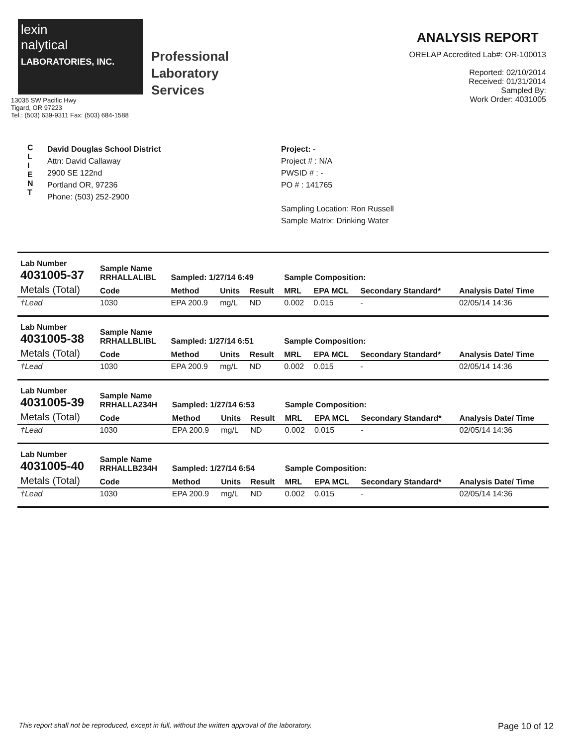lexin
nalytical
LABORATORIES, INC.
13035 SW Pacific Hwy
Tigard, OR 97223
Tel.: (503) 639-9311 Fax: (503) 684-1588
Professional
Laboratory
Services
ANALYSIS REPORT
ORELAP Accredited Lab#: OR-100013
Reported: 02/10/2014
Received: 01/31/2014
Sampled By:
Work Order: 4031005
C
L
I
E
N
T
David Douglas School District
Attn: David Callaway
2900 SE 122nd
Portland OR, 97236
Phone: (503) 252-2900
Project: -
Project # : N/A
PWSID # : -
PO # : 141765
Sampling Location: Ron Russell
Sample Matrix: Drinking Water
| Lab Number 4031005-37 | Sample Name RRHALLALIBL | Sampled: 1/27/14 6:49 | | | Sample Composition: | | | |
| --- | --- | --- | --- | --- | --- | --- | --- | --- |
| Metals (Total) | Code | Method | Units | Result | MRL | EPA MCL | Secondary Standard* | Analysis Date/ Time |
| †Lead | 1030 | EPA 200.9 | mg/L | ND | 0.002 | 0.015 | - | 02/05/14 14:36 |
| Lab Number 4031005-38 | Sample Name RRHALLBLIBL | Sampled: 1/27/14 6:51 | | | Sample Composition: | | | |
| --- | --- | --- | --- | --- | --- | --- | --- | --- |
| Metals (Total) | Code | Method | Units | Result | MRL | EPA MCL | Secondary Standard* | Analysis Date/ Time |
| †Lead | 1030 | EPA 200.9 | mg/L | ND | 0.002 | 0.015 | - | 02/05/14 14:36 |
| Lab Number 4031005-39 | Sample Name RRHALLA234H | Sampled: 1/27/14 6:53 | | | Sample Composition: | | | |
| --- | --- | --- | --- | --- | --- | --- | --- | --- |
| Metals (Total) | Code | Method | Units | Result | MRL | EPA MCL | Secondary Standard* | Analysis Date/ Time |
| †Lead | 1030 | EPA 200.9 | mg/L | ND | 0.002 | 0.015 | - | 02/05/14 14:36 |
| Lab Number 4031005-40 | Sample Name RRHALLB234H | Sampled: 1/27/14 6:54 | | | Sample Composition: | | | |
| --- | --- | --- | --- | --- | --- | --- | --- | --- |
| Metals (Total) | Code | Method | Units | Result | MRL | EPA MCL | Secondary Standard* | Analysis Date/ Time |
| †Lead | 1030 | EPA 200.9 | mg/L | ND | 0.002 | 0.015 | - | 02/05/14 14:36 |
This report shall not be reproduced, except in full, without the written approval of the laboratory. Page 10 of 12